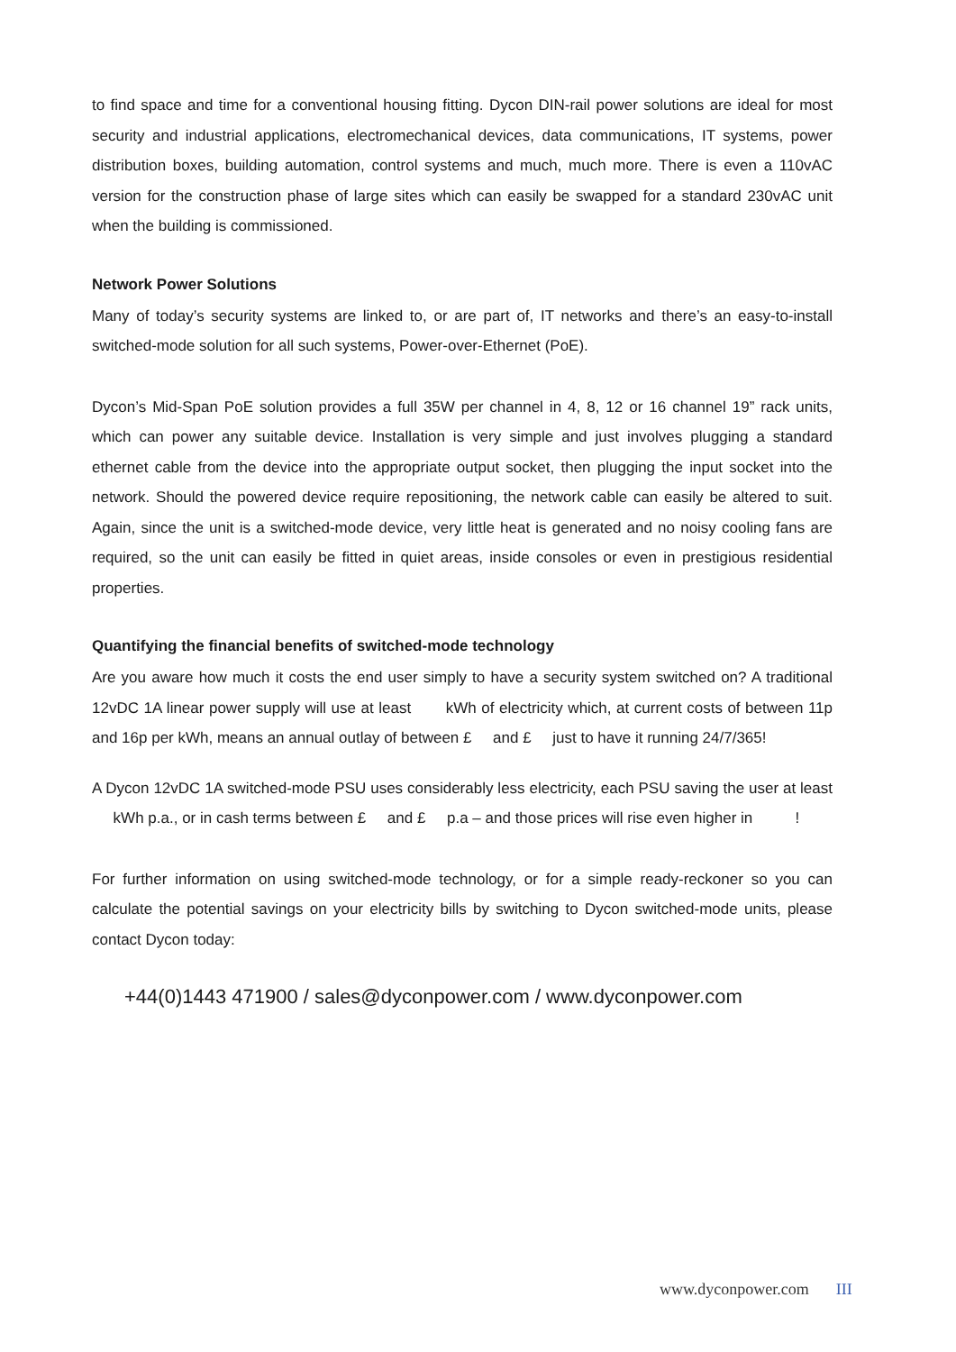to find space and time for a conventional housing fitting. Dycon DIN-rail power solutions are ideal for most security and industrial applications, electromechanical devices, data communications, IT systems, power distribution boxes, building automation, control systems and much, much more. There is even a 110vAC version for the construction phase of large sites which can easily be swapped for a standard 230vAC unit when the building is commissioned.
Network Power Solutions
Many of today’s security systems are linked to, or are part of, IT networks and there’s an easy-to-install switched-mode solution for all such systems, Power-over-Ethernet (PoE).
Dycon’s Mid-Span PoE solution provides a full 35W per channel in 4, 8, 12 or 16 channel 19” rack units, which can power any suitable device. Installation is very simple and just involves plugging a standard ethernet cable from the device into the appropriate output socket, then plugging the input socket into the network. Should the powered device require repositioning, the network cable can easily be altered to suit. Again, since the unit is a switched-mode device, very little heat is generated and no noisy cooling fans are required, so the unit can easily be fitted in quiet areas, inside consoles or even in prestigious residential properties.
Quantifying the financial benefits of switched-mode technology
Are you aware how much it costs the end user simply to have a security system switched on? A traditional 12vDC 1A linear power supply will use at least kWh of electricity which, at current costs of between 11p and 16p per kWh, means an annual outlay of between £ and £ just to have it running 24/7/365!
A Dycon 12vDC 1A switched-mode PSU uses considerably less electricity, each PSU saving the user at least kWh p.a., or in cash terms between £ and £ p.a – and those prices will rise even higher in !
For further information on using switched-mode technology, or for a simple ready-reckoner so you can calculate the potential savings on your electricity bills by switching to Dycon switched-mode units, please contact Dycon today:
+44(0)1443 471900 / sales@dyconpower.com / www.dyconpower.com
www.dyconpower.com III